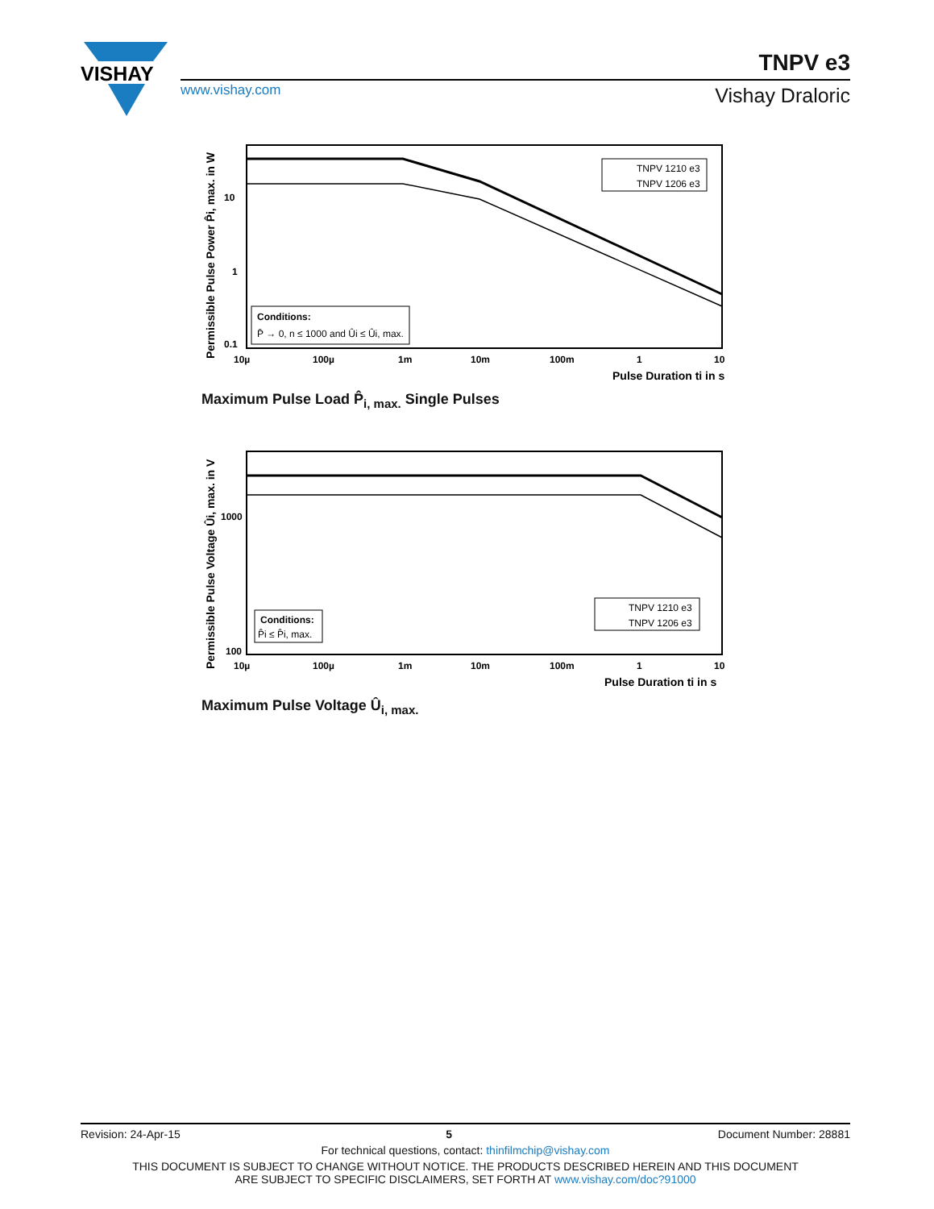VISHAY
www.vishay.com
TNPV e3
Vishay Draloric
10
1
0.1
10µ
100µ
1m
10m
100m
1
10
Pulse Duration ti in s
Permissible Pulse Power P̂i, max. in W
TNPV 1210 e3
TNPV 1206 e3
Conditions:
P̄ → 0, n ≤ 1000 and Ûi ≤ Ûi, max.
Maximum Pulse Load P̂<sub>i, max.</sub> Single Pulses
1000
100
10µ
100µ
1m
10m
100m
1
10
Pulse Duration ti in s
Permissible Pulse Voltage Ûi, max. in V
TNPV 1210 e3
TNPV 1206 e3
Conditions:
P̂i ≤ P̂i, max.
Maximum Pulse Voltage Û<sub>i, max.</sub>
Revision: 24-Apr-15 5 Document Number: 28881
For technical questions, contact: thinfilmchip@vishay.com
THIS DOCUMENT IS SUBJECT TO CHANGE WITHOUT NOTICE. THE PRODUCTS DESCRIBED HEREIN AND THIS DOCUMENT
ARE SUBJECT TO SPECIFIC DISCLAIMERS, SET FORTH AT www.vishay.com/doc?91000